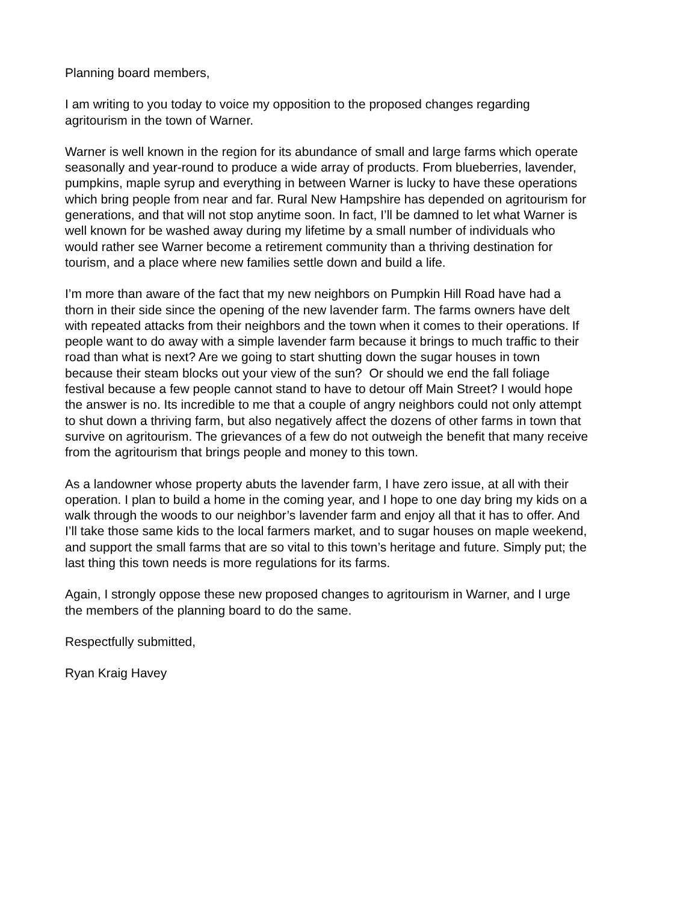Planning board members,
I am writing to you today to voice my opposition to the proposed changes regarding
agritourism in the town of Warner.
Warner is well known in the region for its abundance of small and large farms which operate
seasonally and year-round to produce a wide array of products. From blueberries, lavender,
pumpkins, maple syrup and everything in between Warner is lucky to have these operations
which bring people from near and far. Rural New Hampshire has depended on agritourism for
generations, and that will not stop anytime soon. In fact, I’ll be damned to let what Warner is
well known for be washed away during my lifetime by a small number of individuals who
would rather see Warner become a retirement community than a thriving destination for
tourism, and a place where new families settle down and build a life.
I’m more than aware of the fact that my new neighbors on Pumpkin Hill Road have had a
thorn in their side since the opening of the new lavender farm. The farms owners have delt
with repeated attacks from their neighbors and the town when it comes to their operations. If
people want to do away with a simple lavender farm because it brings to much traffic to their
road than what is next? Are we going to start shutting down the sugar houses in town
because their steam blocks out your view of the sun? Or should we end the fall foliage
festival because a few people cannot stand to have to detour off Main Street? I would hope
the answer is no. Its incredible to me that a couple of angry neighbors could not only attempt
to shut down a thriving farm, but also negatively affect the dozens of other farms in town that
survive on agritourism. The grievances of a few do not outweigh the benefit that many receive
from the agritourism that brings people and money to this town.
As a landowner whose property abuts the lavender farm, I have zero issue, at all with their
operation. I plan to build a home in the coming year, and I hope to one day bring my kids on a
walk through the woods to our neighbor’s lavender farm and enjoy all that it has to offer. And
I’ll take those same kids to the local farmers market, and to sugar houses on maple weekend,
and support the small farms that are so vital to this town’s heritage and future. Simply put; the
last thing this town needs is more regulations for its farms.
Again, I strongly oppose these new proposed changes to agritourism in Warner, and I urge
the members of the planning board to do the same.
Respectfully submitted,
Ryan Kraig Havey